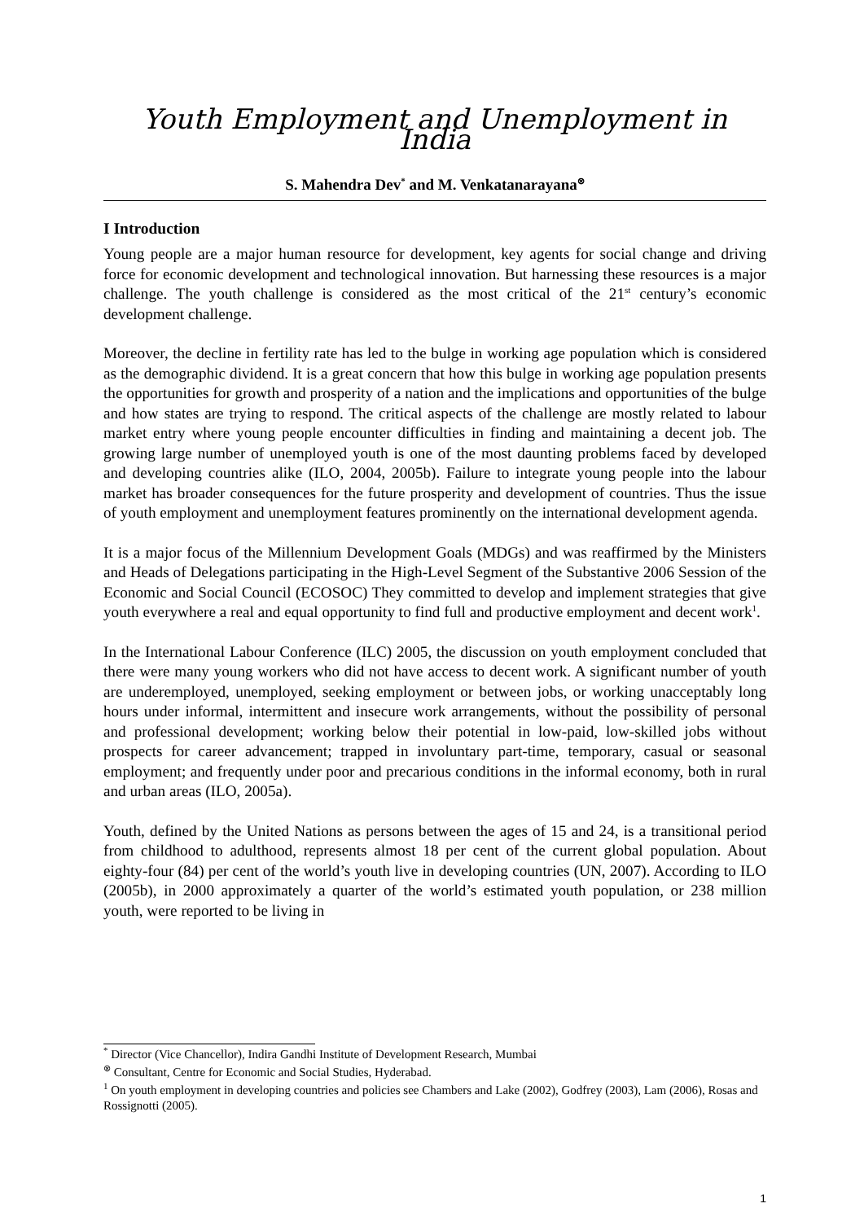Youth Employment and Unemployment in India
S. Mahendra Dev<sup>*</sup> and M. Venkatanarayana<sup>⊗</sup>
I Introduction
Young people are a major human resource for development, key agents for social change and driving force for economic development and technological innovation. But harnessing these resources is a major challenge. The youth challenge is considered as the most critical of the 21<sup>st</sup> century’s economic development challenge.
Moreover, the decline in fertility rate has led to the bulge in working age population which is considered as the demographic dividend. It is a great concern that how this bulge in working age population presents the opportunities for growth and prosperity of a nation and the implications and opportunities of the bulge and how states are trying to respond. The critical aspects of the challenge are mostly related to labour market entry where young people encounter difficulties in finding and maintaining a decent job. The growing large number of unemployed youth is one of the most daunting problems faced by developed and developing countries alike (ILO, 2004, 2005b). Failure to integrate young people into the labour market has broader consequences for the future prosperity and development of countries. Thus the issue of youth employment and unemployment features prominently on the international development agenda.
It is a major focus of the Millennium Development Goals (MDGs) and was reaffirmed by the Ministers and Heads of Delegations participating in the High-Level Segment of the Substantive 2006 Session of the Economic and Social Council (ECOSOC) They committed to develop and implement strategies that give youth everywhere a real and equal opportunity to find full and productive employment and decent work<sup>1</sup>.
In the International Labour Conference (ILC) 2005, the discussion on youth employment concluded that there were many young workers who did not have access to decent work. A significant number of youth are underemployed, unemployed, seeking employment or between jobs, or working unacceptably long hours under informal, intermittent and insecure work arrangements, without the possibility of personal and professional development; working below their potential in low-paid, low-skilled jobs without prospects for career advancement; trapped in involuntary part-time, temporary, casual or seasonal employment; and frequently under poor and precarious conditions in the informal economy, both in rural and urban areas (ILO, 2005a).
Youth, defined by the United Nations as persons between the ages of 15 and 24, is a transitional period from childhood to adulthood, represents almost 18 per cent of the current global population. About eighty-four (84) per cent of the world’s youth live in developing countries (UN, 2007). According to ILO (2005b), in 2000 approximately a quarter of the world’s estimated youth population, or 238 million youth, were reported to be living in
<sup>*</sup> Director (Vice Chancellor), Indira Gandhi Institute of Development Research, Mumbai
<sup>⊗</sup> Consultant, Centre for Economic and Social Studies, Hyderabad.
<sup>1</sup> On youth employment in developing countries and policies see Chambers and Lake (2002), Godfrey (2003), Lam (2006), Rosas and Rossignotti (2005).
1